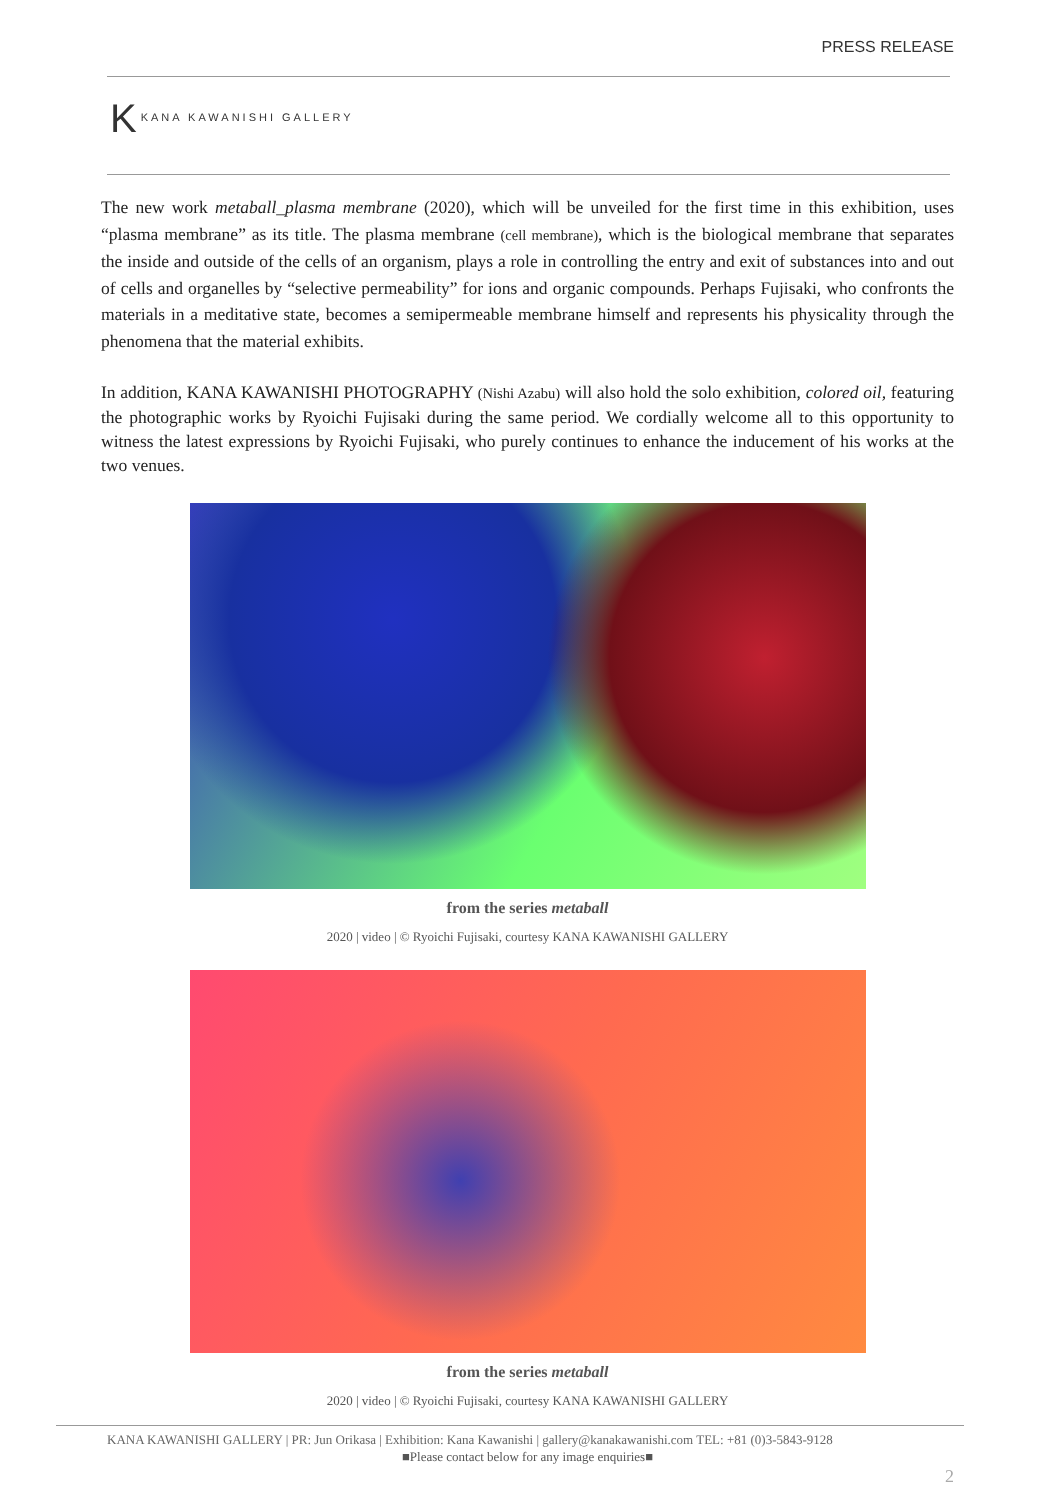PRESS RELEASE
K KANA KAWANISHI GALLERY
The new work metaball_plasma membrane (2020), which will be unveiled for the first time in this exhibition, uses “plasma membrane” as its title. The plasma membrane (cell membrane), which is the biological membrane that separates the inside and outside of the cells of an organism, plays a role in controlling the entry and exit of substances into and out of cells and organelles by “selective permeability” for ions and organic compounds. Perhaps Fujisaki, who confronts the materials in a meditative state, becomes a semipermeable membrane himself and represents his physicality through the phenomena that the material exhibits.
In addition, KANA KAWANISHI PHOTOGRAPHY (Nishi Azabu) will also hold the solo exhibition, colored oil, featuring the photographic works by Ryoichi Fujisaki during the same period. We cordially welcome all to this opportunity to witness the latest expressions by Ryoichi Fujisaki, who purely continues to enhance the inducement of his works at the two venues.
from the series metaball
2020 | video | © Ryoichi Fujisaki, courtesy KANA KAWANISHI GALLERY
from the series metaball
2020 | video | © Ryoichi Fujisaki, courtesy KANA KAWANISHI GALLERY
■Please contact below for any image enquiries■
KANA KAWANISHI GALLERY | PR: Jun Orikasa | Exhibition: Kana Kawanishi | gallery@kanakawanishi.com TEL: +81 (0)3-5843-9128
2